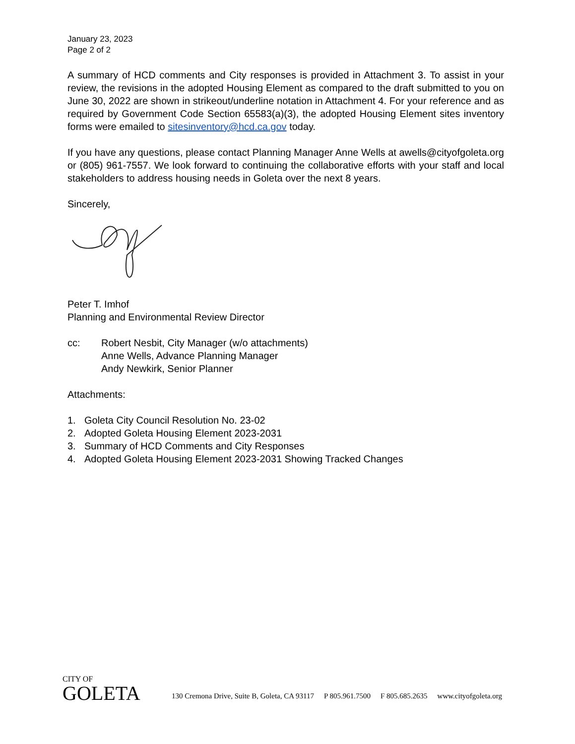January 23, 2023
Page 2 of 2
A summary of HCD comments and City responses is provided in Attachment 3. To assist in your review, the revisions in the adopted Housing Element as compared to the draft submitted to you on June 30, 2022 are shown in strikeout/underline notation in Attachment 4. For your reference and as required by Government Code Section 65583(a)(3), the adopted Housing Element sites inventory forms were emailed to sitesinventory@hcd.ca.gov today.
If you have any questions, please contact Planning Manager Anne Wells at awells@cityofgoleta.org or (805) 961-7557. We look forward to continuing the collaborative efforts with your staff and local stakeholders to address housing needs in Goleta over the next 8 years.
Sincerely,
Peter T. Imhof
Planning and Environmental Review Director
cc: Robert Nesbit, City Manager (w/o attachments)
Anne Wells, Advance Planning Manager
Andy Newkirk, Senior Planner
Attachments:
1. Goleta City Council Resolution No. 23-02
2. Adopted Goleta Housing Element 2023-2031
3. Summary of HCD Comments and City Responses
4. Adopted Goleta Housing Element 2023-2031 Showing Tracked Changes
CITY OF
GOLETA
130 Cremona Drive, Suite B, Goleta, CA 93117 P 805.961.7500 F 805.685.2635 www.cityofgoleta.org